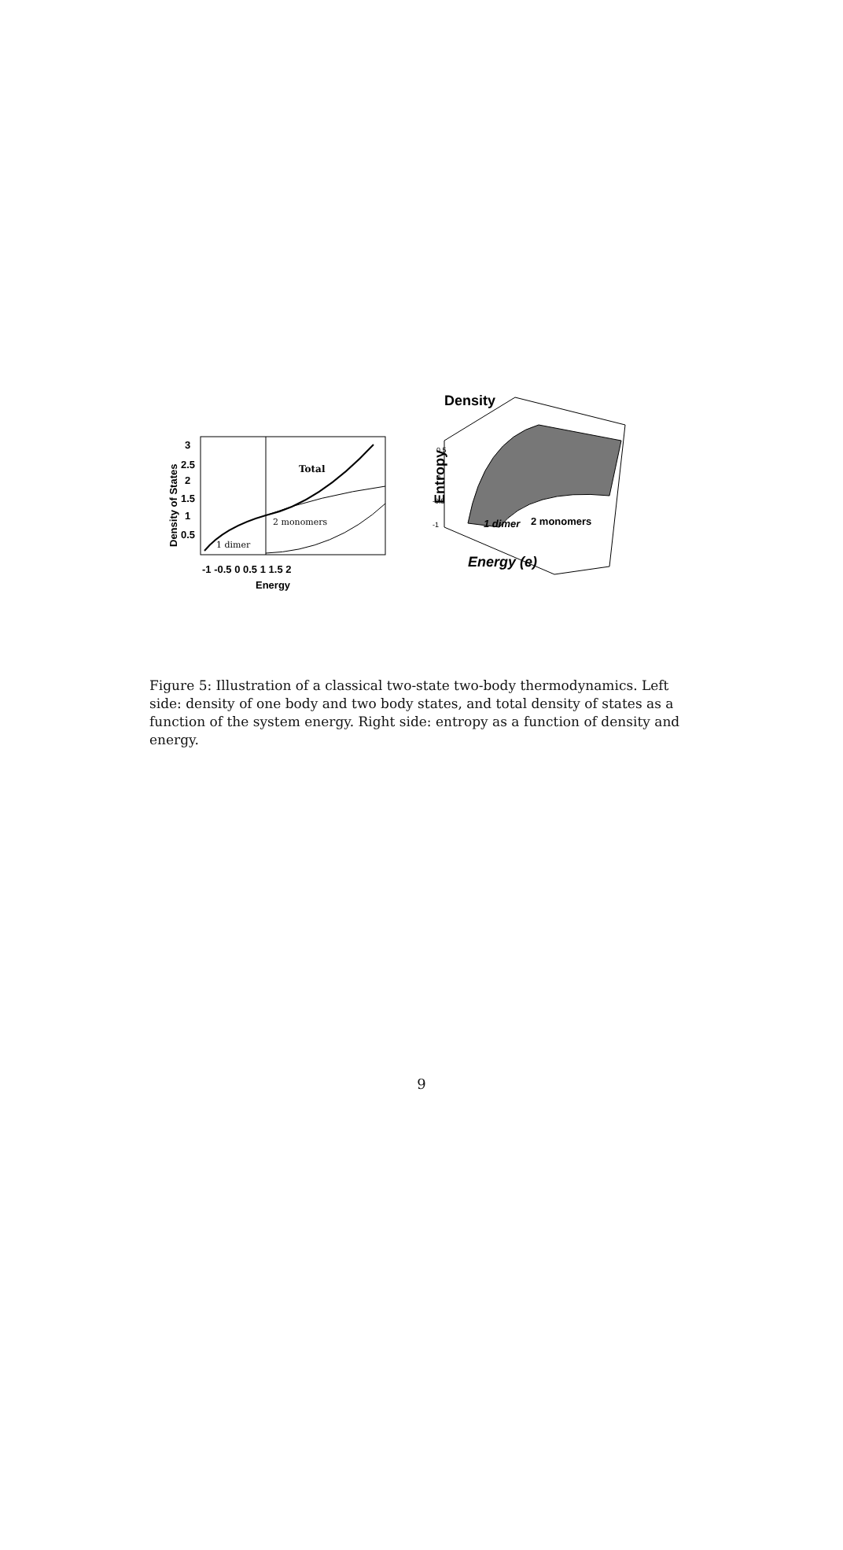Total
2 monomers
1 dimer
3
2.5
2
1.5
1
0.5
-1 -0.5 0 0.5 1 1.5 2
Energy
Density of States
Density
Entropy
0.5
0
-0.5
-1
1 dimer
2 monomers
Energy (e)
Figure 5: Illustration of a classical two-state two-body thermodynamics. Left side: density of one body and two body states, and total density of states as a function of the system energy. Right side: entropy as a function of density and energy.
9